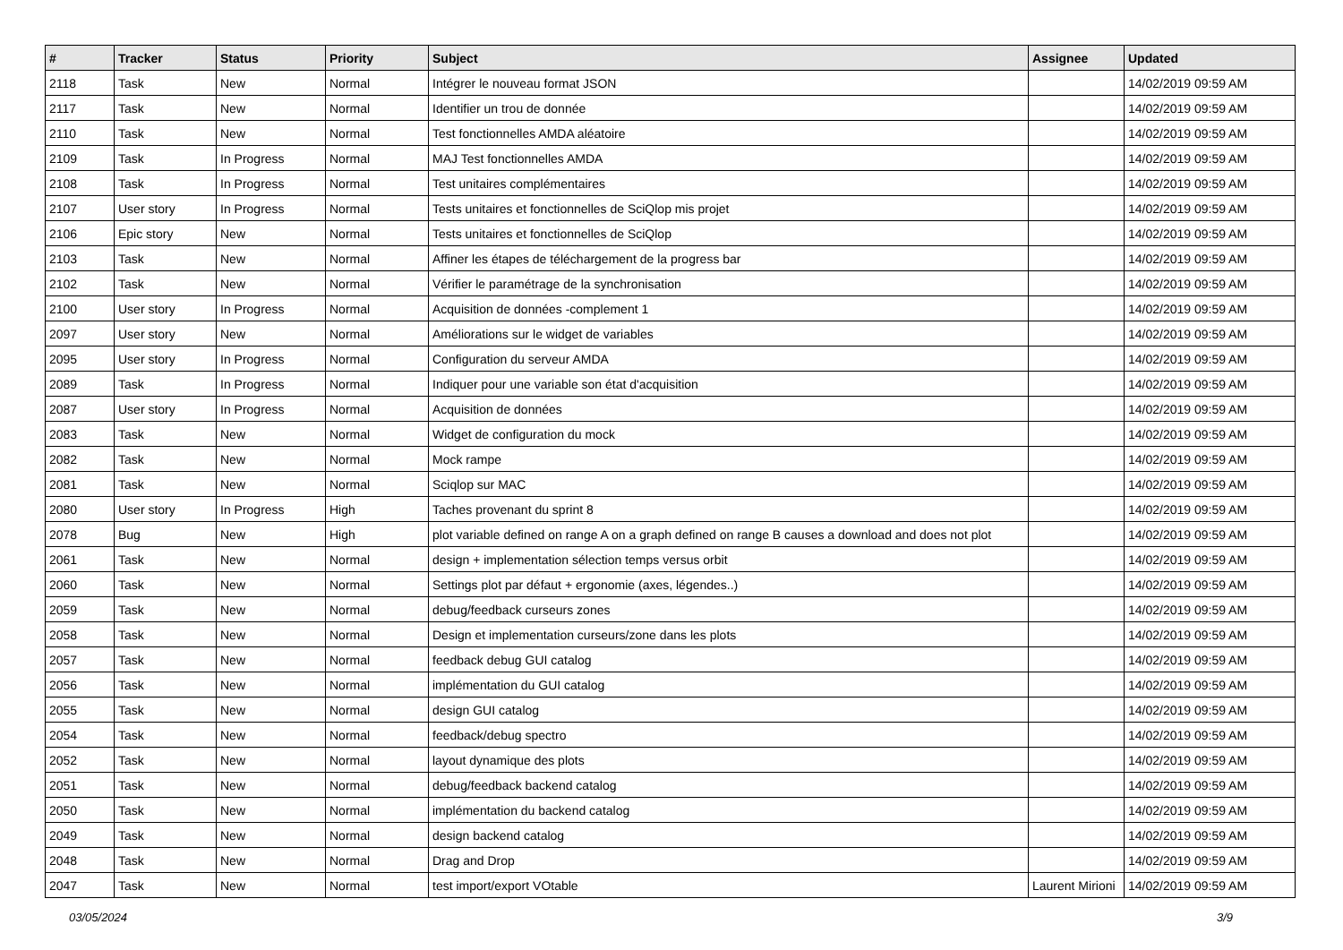| # | Tracker | Status | Priority | Subject | Assignee | Updated |
| --- | --- | --- | --- | --- | --- | --- |
| 2118 | Task | New | Normal | Intégrer le nouveau format JSON | | 14/02/2019 09:59 AM |
| 2117 | Task | New | Normal | Identifier un trou de donnée | | 14/02/2019 09:59 AM |
| 2110 | Task | New | Normal | Test fonctionnelles AMDA aléatoire | | 14/02/2019 09:59 AM |
| 2109 | Task | In Progress | Normal | MAJ Test fonctionnelles AMDA | | 14/02/2019 09:59 AM |
| 2108 | Task | In Progress | Normal | Test unitaires complémentaires | | 14/02/2019 09:59 AM |
| 2107 | User story | In Progress | Normal | Tests unitaires et fonctionnelles de SciQlop mis projet | | 14/02/2019 09:59 AM |
| 2106 | Epic story | New | Normal | Tests unitaires et fonctionnelles de SciQlop | | 14/02/2019 09:59 AM |
| 2103 | Task | New | Normal | Affiner les étapes de téléchargement de la progress bar | | 14/02/2019 09:59 AM |
| 2102 | Task | New | Normal | Vérifier le paramétrage de la synchronisation | | 14/02/2019 09:59 AM |
| 2100 | User story | In Progress | Normal | Acquisition de données -complement 1 | | 14/02/2019 09:59 AM |
| 2097 | User story | New | Normal | Améliorations sur le widget de variables | | 14/02/2019 09:59 AM |
| 2095 | User story | In Progress | Normal | Configuration du serveur AMDA | | 14/02/2019 09:59 AM |
| 2089 | Task | In Progress | Normal | Indiquer pour une variable son état d'acquisition | | 14/02/2019 09:59 AM |
| 2087 | User story | In Progress | Normal | Acquisition de données | | 14/02/2019 09:59 AM |
| 2083 | Task | New | Normal | Widget de configuration du mock | | 14/02/2019 09:59 AM |
| 2082 | Task | New | Normal | Mock rampe | | 14/02/2019 09:59 AM |
| 2081 | Task | New | Normal | Sciqlop sur MAC | | 14/02/2019 09:59 AM |
| 2080 | User story | In Progress | High | Taches provenant du sprint 8 | | 14/02/2019 09:59 AM |
| 2078 | Bug | New | High | plot variable defined on range A on a graph defined on range B causes a download and does not plot | | 14/02/2019 09:59 AM |
| 2061 | Task | New | Normal | design + implementation sélection temps versus orbit | | 14/02/2019 09:59 AM |
| 2060 | Task | New | Normal | Settings plot par défaut + ergonomie (axes, légendes..) | | 14/02/2019 09:59 AM |
| 2059 | Task | New | Normal | debug/feedback curseurs zones | | 14/02/2019 09:59 AM |
| 2058 | Task | New | Normal | Design et implementation curseurs/zone dans les plots | | 14/02/2019 09:59 AM |
| 2057 | Task | New | Normal | feedback debug GUI catalog | | 14/02/2019 09:59 AM |
| 2056 | Task | New | Normal | implémentation du GUI catalog | | 14/02/2019 09:59 AM |
| 2055 | Task | New | Normal | design GUI catalog | | 14/02/2019 09:59 AM |
| 2054 | Task | New | Normal | feedback/debug spectro | | 14/02/2019 09:59 AM |
| 2052 | Task | New | Normal | layout dynamique des plots | | 14/02/2019 09:59 AM |
| 2051 | Task | New | Normal | debug/feedback backend catalog | | 14/02/2019 09:59 AM |
| 2050 | Task | New | Normal | implémentation du backend catalog | | 14/02/2019 09:59 AM |
| 2049 | Task | New | Normal | design backend catalog | | 14/02/2019 09:59 AM |
| 2048 | Task | New | Normal | Drag and Drop | | 14/02/2019 09:59 AM |
| 2047 | Task | New | Normal | test import/export VOtable | Laurent Mirioni | 14/02/2019 09:59 AM |
03/05/2024 3/9